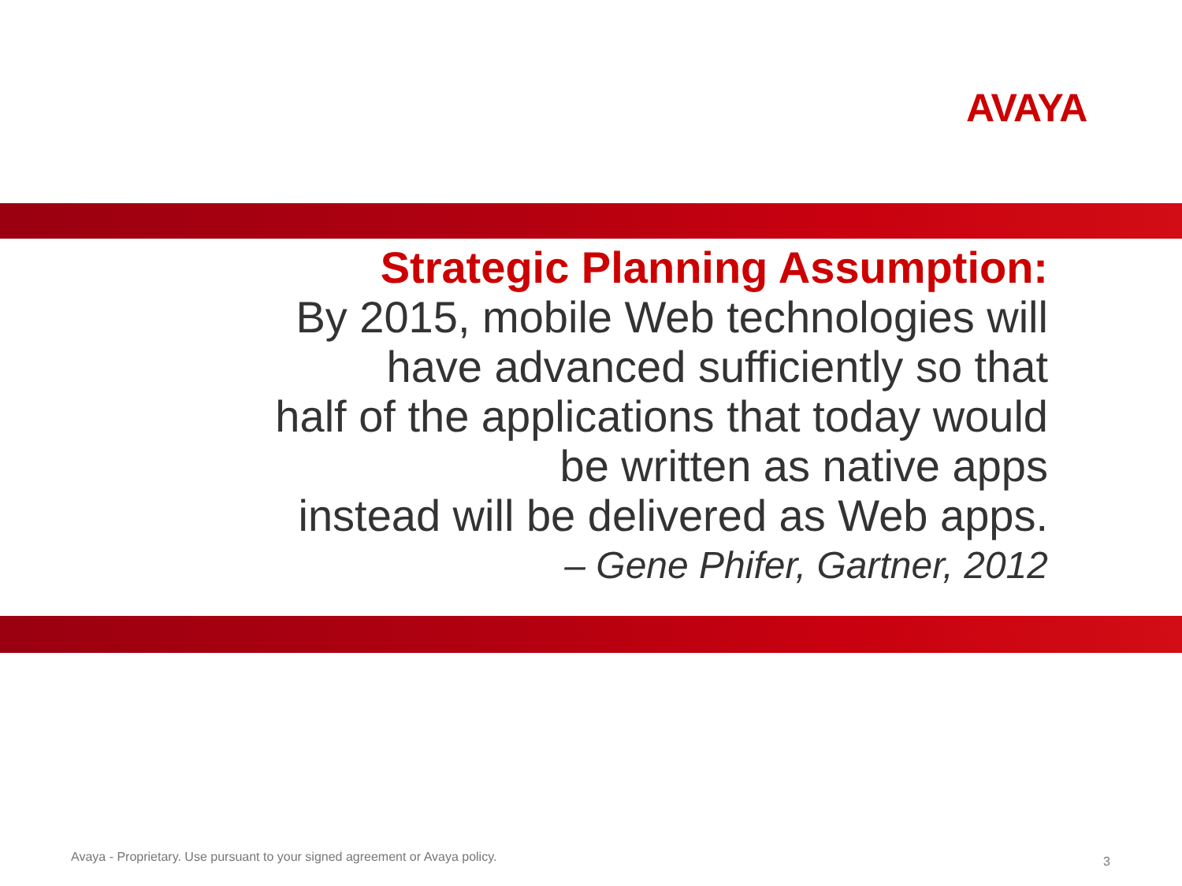AVAYA
Strategic Planning Assumption:
By 2015, mobile Web technologies will
have advanced sufficiently so that
half of the applications that today would
be written as native apps
instead will be delivered as Web apps.
– Gene Phifer, Gartner, 2012
Avaya - Proprietary. Use pursuant to your signed agreement or Avaya policy.
3